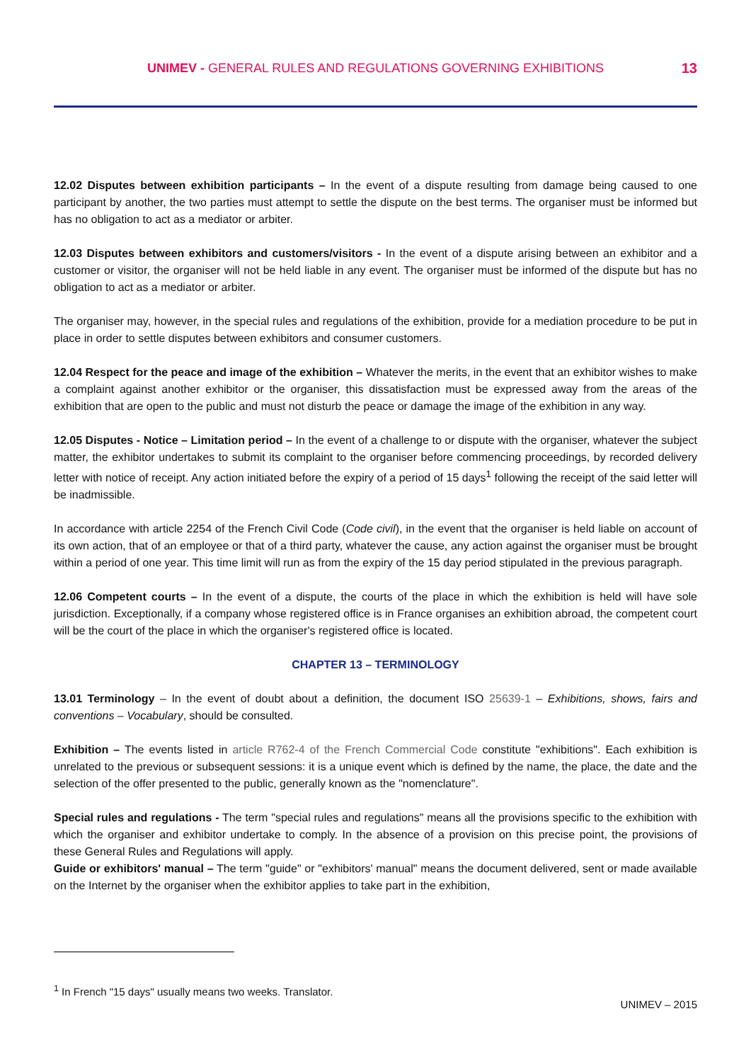UNIMEV - GENERAL RULES AND REGULATIONS GOVERNING EXHIBITIONS
13
12.02 Disputes between exhibition participants – In the event of a dispute resulting from damage being caused to one participant by another, the two parties must attempt to settle the dispute on the best terms. The organiser must be informed but has no obligation to act as a mediator or arbiter.
12.03 Disputes between exhibitors and customers/visitors - In the event of a dispute arising between an exhibitor and a customer or visitor, the organiser will not be held liable in any event. The organiser must be informed of the dispute but has no obligation to act as a mediator or arbiter.
The organiser may, however, in the special rules and regulations of the exhibition, provide for a mediation procedure to be put in place in order to settle disputes between exhibitors and consumer customers.
12.04 Respect for the peace and image of the exhibition – Whatever the merits, in the event that an exhibitor wishes to make a complaint against another exhibitor or the organiser, this dissatisfaction must be expressed away from the areas of the exhibition that are open to the public and must not disturb the peace or damage the image of the exhibition in any way.
12.05 Disputes - Notice – Limitation period – In the event of a challenge to or dispute with the organiser, whatever the subject matter, the exhibitor undertakes to submit its complaint to the organiser before commencing proceedings, by recorded delivery letter with notice of receipt. Any action initiated before the expiry of a period of 15 days<sup>1</sup> following the receipt of the said letter will be inadmissible.
In accordance with article 2254 of the French Civil Code (Code civil), in the event that the organiser is held liable on account of its own action, that of an employee or that of a third party, whatever the cause, any action against the organiser must be brought within a period of one year. This time limit will run as from the expiry of the 15 day period stipulated in the previous paragraph.
12.06 Competent courts – In the event of a dispute, the courts of the place in which the exhibition is held will have sole jurisdiction. Exceptionally, if a company whose registered office is in France organises an exhibition abroad, the competent court will be the court of the place in which the organiser's registered office is located.
CHAPTER 13 – TERMINOLOGY
13.01 Terminology – In the event of doubt about a definition, the document ISO 25639-1 – Exhibitions, shows, fairs and conventions – Vocabulary, should be consulted.
Exhibition – The events listed in article R762-4 of the French Commercial Code constitute "exhibitions". Each exhibition is unrelated to the previous or subsequent sessions: it is a unique event which is defined by the name, the place, the date and the selection of the offer presented to the public, generally known as the "nomenclature".
Special rules and regulations - The term "special rules and regulations" means all the provisions specific to the exhibition with which the organiser and exhibitor undertake to comply. In the absence of a provision on this precise point, the provisions of these General Rules and Regulations will apply.
Guide or exhibitors' manual – The term "guide" or "exhibitors' manual" means the document delivered, sent or made available on the Internet by the organiser when the exhibitor applies to take part in the exhibition,
<sup>1</sup> In French "15 days" usually means two weeks. Translator.
UNIMEV – 2015